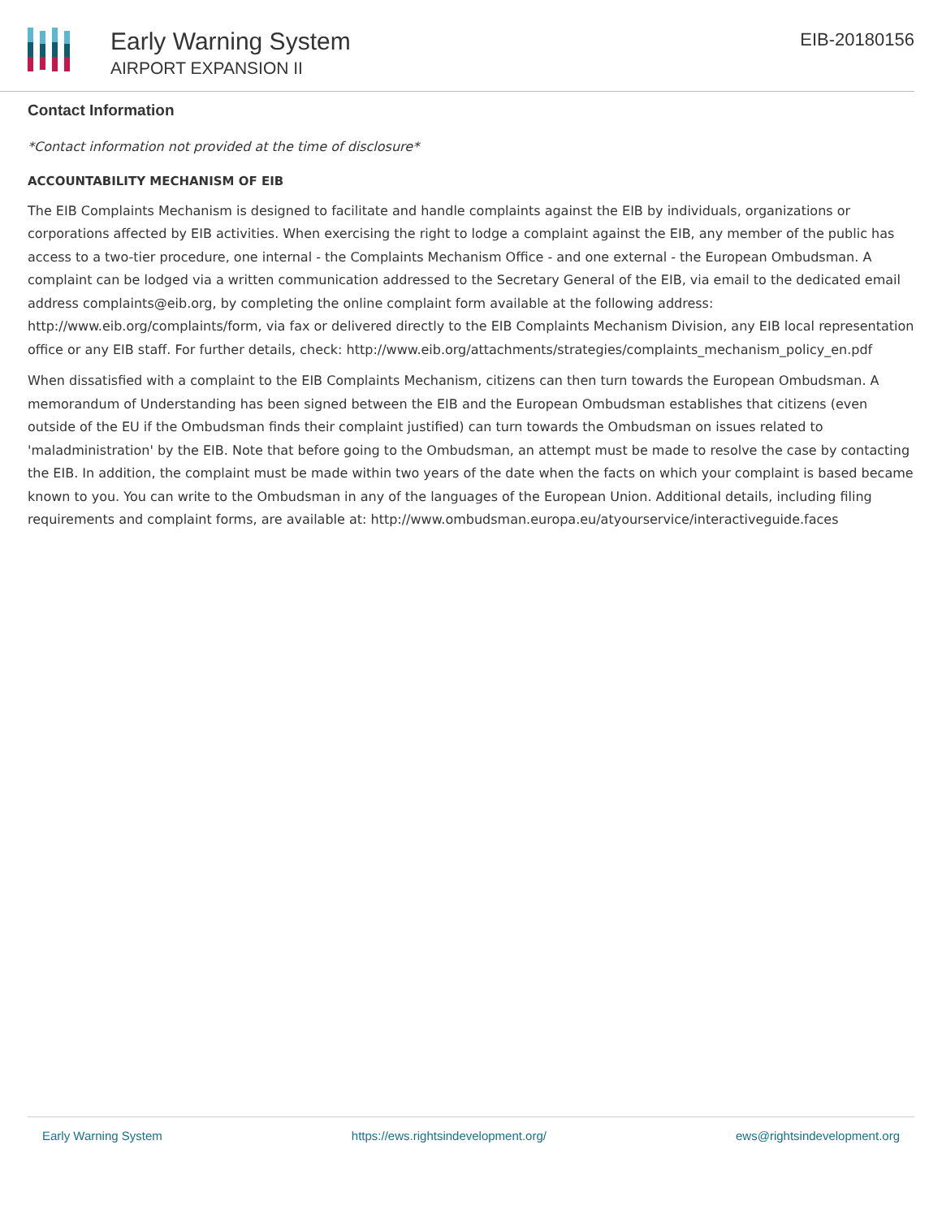Early Warning System
AIRPORT EXPANSION II
EIB-20180156
Contact Information
*Contact information not provided at the time of disclosure*
ACCOUNTABILITY MECHANISM OF EIB
The EIB Complaints Mechanism is designed to facilitate and handle complaints against the EIB by individuals, organizations or corporations affected by EIB activities. When exercising the right to lodge a complaint against the EIB, any member of the public has access to a two-tier procedure, one internal - the Complaints Mechanism Office - and one external - the European Ombudsman. A complaint can be lodged via a written communication addressed to the Secretary General of the EIB, via email to the dedicated email address complaints@eib.org, by completing the online complaint form available at the following address: http://www.eib.org/complaints/form, via fax or delivered directly to the EIB Complaints Mechanism Division, any EIB local representation office or any EIB staff. For further details, check: http://www.eib.org/attachments/strategies/complaints_mechanism_policy_en.pdf
When dissatisfied with a complaint to the EIB Complaints Mechanism, citizens can then turn towards the European Ombudsman. A memorandum of Understanding has been signed between the EIB and the European Ombudsman establishes that citizens (even outside of the EU if the Ombudsman finds their complaint justified) can turn towards the Ombudsman on issues related to 'maladministration' by the EIB. Note that before going to the Ombudsman, an attempt must be made to resolve the case by contacting the EIB. In addition, the complaint must be made within two years of the date when the facts on which your complaint is based became known to you. You can write to the Ombudsman in any of the languages of the European Union. Additional details, including filing requirements and complaint forms, are available at: http://www.ombudsman.europa.eu/atyourservice/interactiveguide.faces
Early Warning System https://ews.rightsindevelopment.org/ ews@rightsindevelopment.org